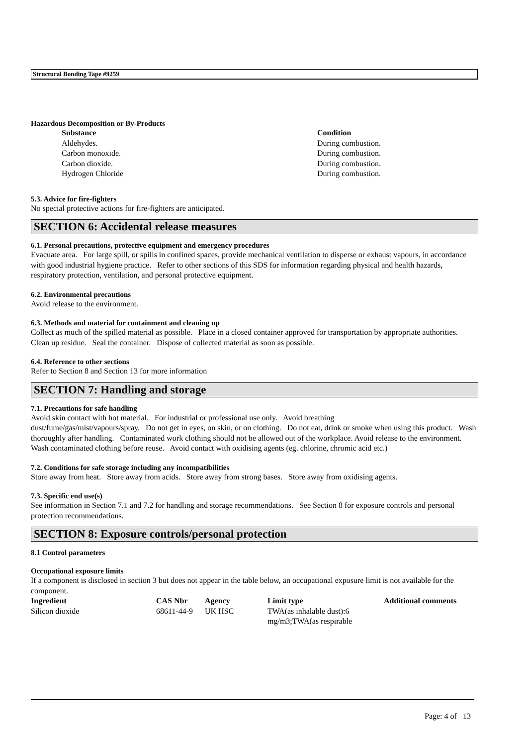Structural Bonding Tape #9259
Hazardous Decomposition or By-Products
| Substance | Condition |
| --- | --- |
| Aldehydes. | During combustion. |
| Carbon monoxide. | During combustion. |
| Carbon dioxide. | During combustion. |
| Hydrogen Chloride | During combustion. |
5.3. Advice for fire-fighters
No special protective actions for fire-fighters are anticipated.
SECTION 6: Accidental release measures
6.1. Personal precautions, protective equipment and emergency procedures
Evacuate area. For large spill, or spills in confined spaces, provide mechanical ventilation to disperse or exhaust vapours, in accordance with good industrial hygiene practice. Refer to other sections of this SDS for information regarding physical and health hazards, respiratory protection, ventilation, and personal protective equipment.
6.2. Environmental precautions
Avoid release to the environment.
6.3. Methods and material for containment and cleaning up
Collect as much of the spilled material as possible. Place in a closed container approved for transportation by appropriate authorities. Clean up residue. Seal the container. Dispose of collected material as soon as possible.
6.4. Reference to other sections
Refer to Section 8 and Section 13 for more information
SECTION 7: Handling and storage
7.1. Precautions for safe handling
Avoid skin contact with hot material. For industrial or professional use only. Avoid breathing
dust/fume/gas/mist/vapours/spray. Do not get in eyes, on skin, or on clothing. Do not eat, drink or smoke when using this product. Wash thoroughly after handling. Contaminated work clothing should not be allowed out of the workplace. Avoid release to the environment. Wash contaminated clothing before reuse. Avoid contact with oxidising agents (eg. chlorine, chromic acid etc.)
7.2. Conditions for safe storage including any incompatibilities
Store away from heat. Store away from acids. Store away from strong bases. Store away from oxidising agents.
7.3. Specific end use(s)
See information in Section 7.1 and 7.2 for handling and storage recommendations. See Section 8 for exposure controls and personal protection recommendations.
SECTION 8: Exposure controls/personal protection
8.1 Control parameters
Occupational exposure limits
If a component is disclosed in section 3 but does not appear in the table below, an occupational exposure limit is not available for the component.
| Ingredient | CAS Nbr | Agency | Limit type | Additional comments |
| --- | --- | --- | --- | --- |
| Silicon dioxide | 68611-44-9 | UK HSC | TWA(as inhalable dust):6 mg/m3;TWA(as respirable | |
Page: 4 of 13